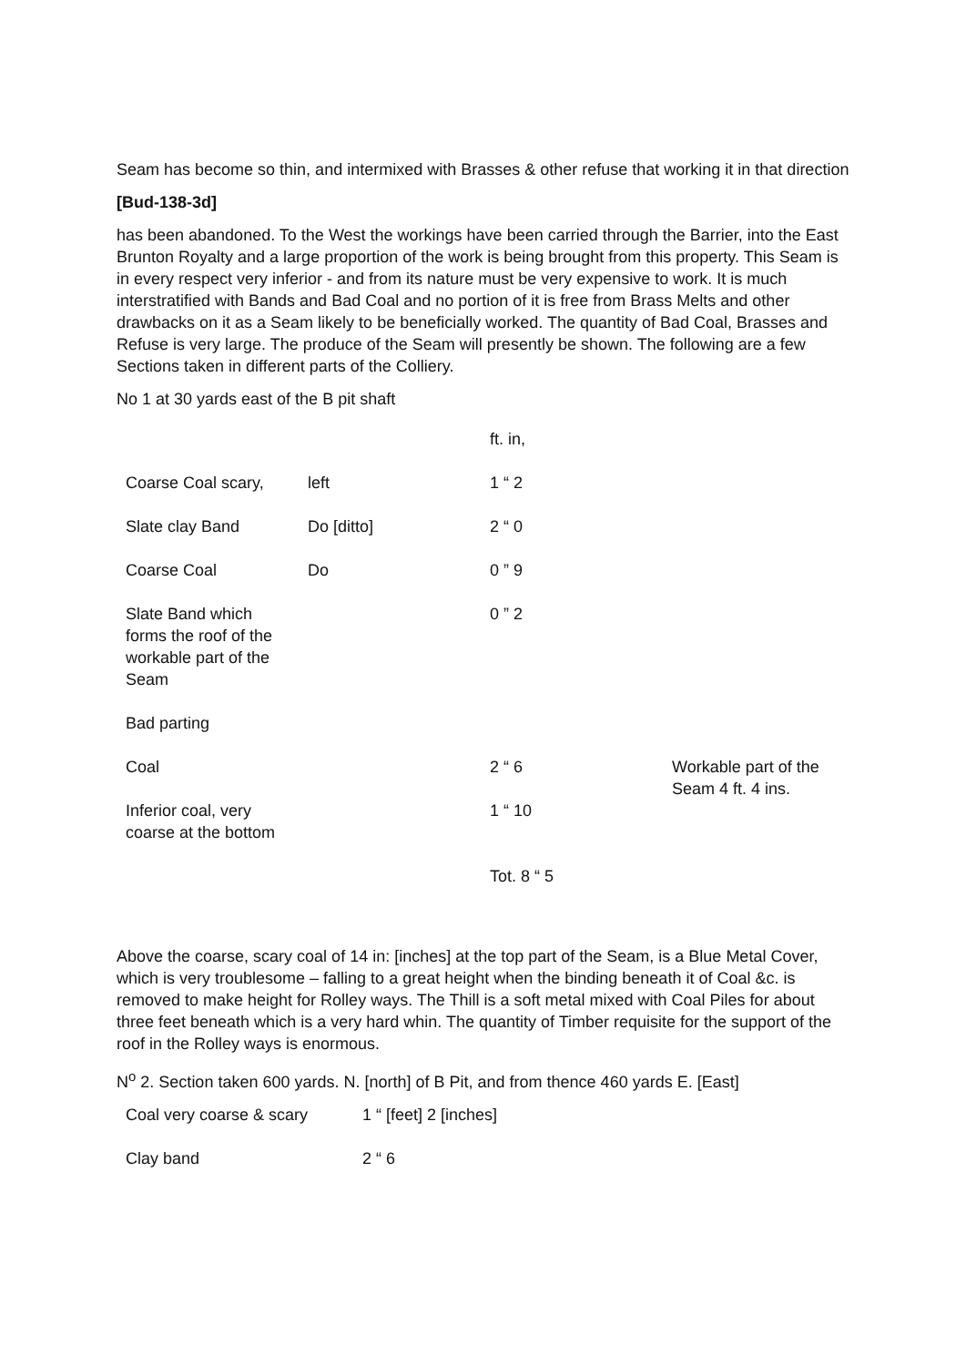Seam has become so thin, and intermixed with Brasses & other refuse that working it in that direction
[Bud-138-3d]
has been abandoned. To the West the workings have been carried through the Barrier, into the East Brunton Royalty and a large proportion of the work is being brought from this property. This Seam is in every respect very inferior - and from its nature must be very expensive to work. It is much interstratified with Bands and Bad Coal and no portion of it is free from Brass Melts and other drawbacks on it as a Seam likely to be beneficially worked. The quantity of Bad Coal, Brasses and Refuse is very large. The produce of the Seam will presently be shown. The following are a few Sections taken in different parts of the Colliery.
No 1 at 30 yards east of the B pit shaft
| | | ft. in, | |
| Coarse Coal scary, | left | 1 “ 2 | |
| Slate clay Band | Do [ditto] | 2 “ 0 | |
| Coarse Coal | Do | 0 ” 9 | |
| Slate Band which forms the roof of the workable part of the Seam | | 0 ” 2 | |
| Bad parting | | | |
| Coal | | 2 “ 6 | Workable part of the Seam 4 ft. 4 ins. |
| Inferior coal, very coarse at the bottom | | 1 “ 10 | |
| | | Tot. 8 “ 5 | |
Above the coarse, scary coal of 14 in: [inches] at the top part of the Seam, is a Blue Metal Cover, which is very troublesome – falling to a great height when the binding beneath it of Coal &c. is removed to make height for Rolley ways. The Thill is a soft metal mixed with Coal Piles for about three feet beneath which is a very hard whin. The quantity of Timber requisite for the support of the roof in the Rolley ways is enormous.
N<sup>o</sup> 2. Section taken 600 yards. N. [north] of B Pit, and from thence 460 yards E. [East]
| Coal very coarse & scary | 1 “ [feet] 2 [inches] |
| Clay band | 2 “ 6 |